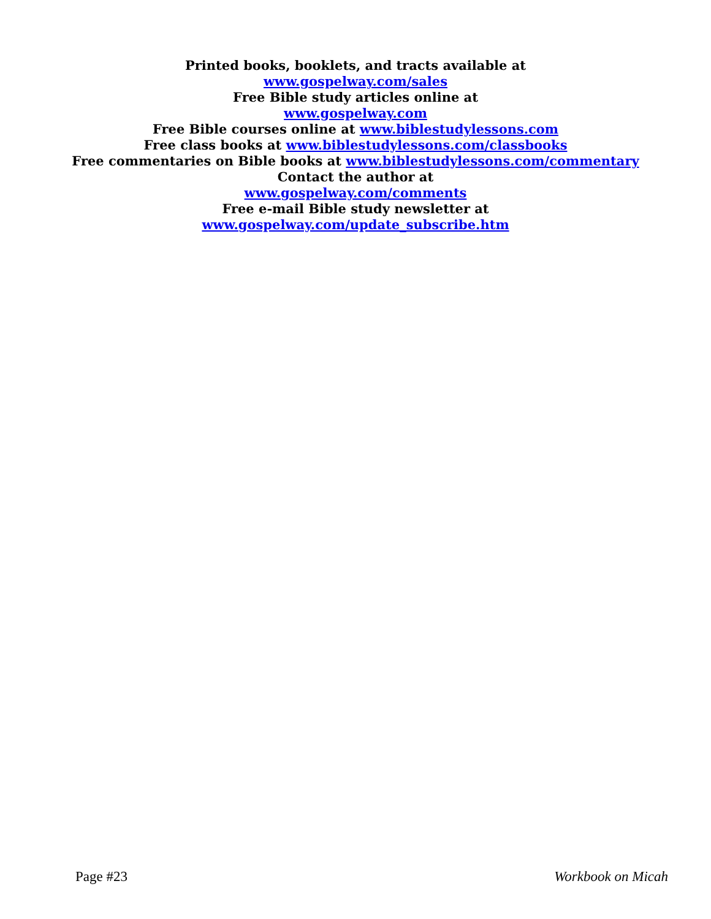Printed books, booklets, and tracts available at
www.gospelway.com/sales
Free Bible study articles online at
www.gospelway.com
Free Bible courses online at www.biblestudylessons.com
Free class books at www.biblestudylessons.com/classbooks
Free commentaries on Bible books at www.biblestudylessons.com/commentary
Contact the author at
www.gospelway.com/comments
Free e-mail Bible study newsletter at
www.gospelway.com/update_subscribe.htm
Page #23 Workbook on Micah